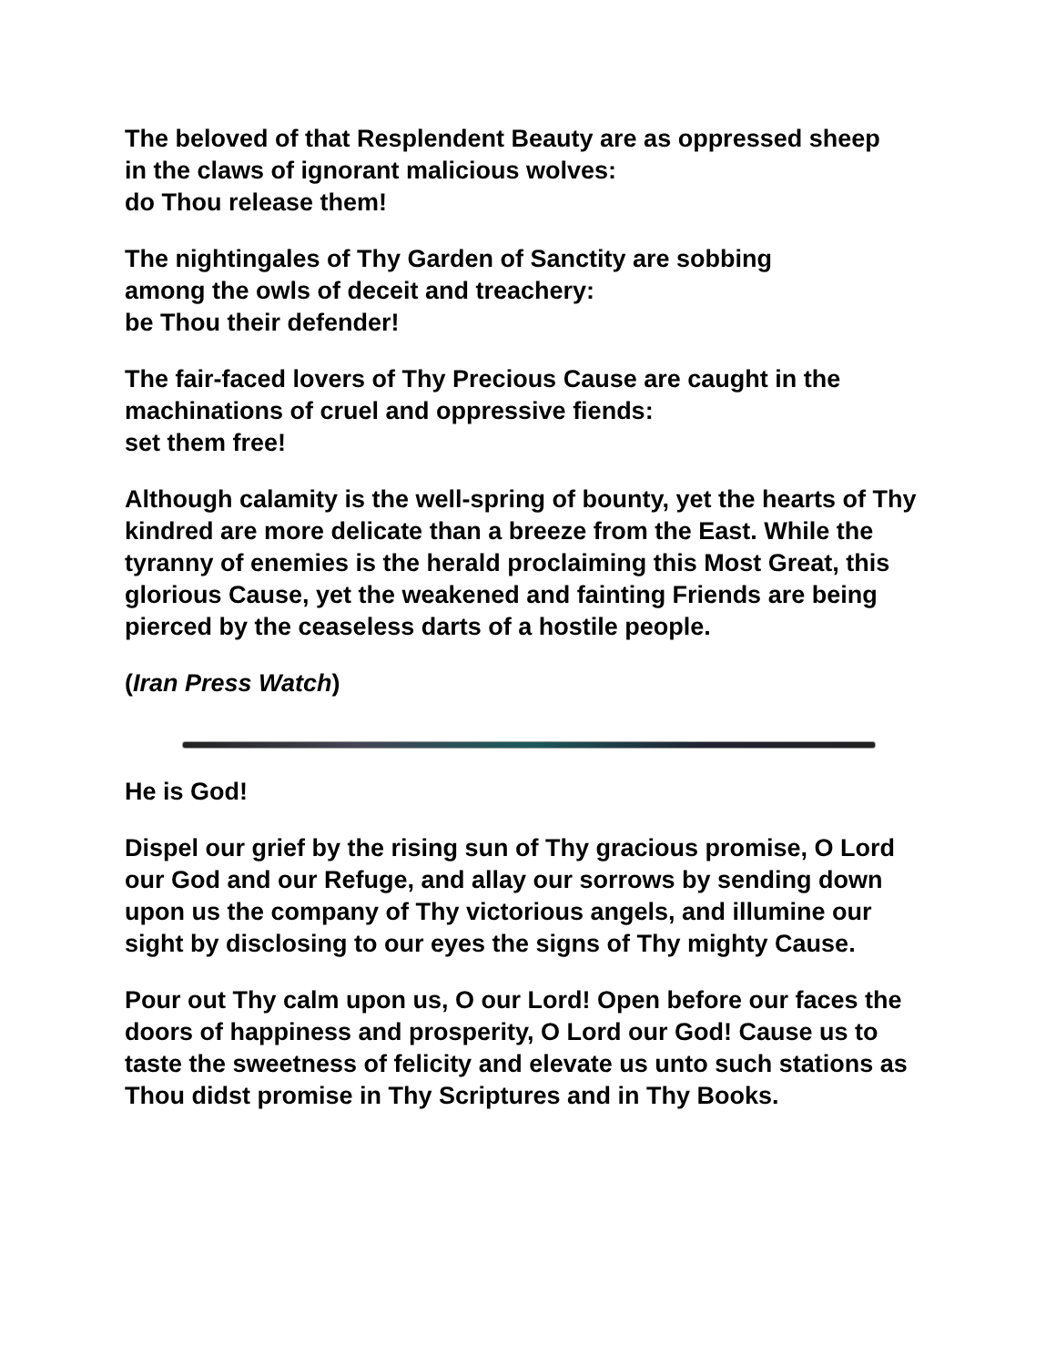The beloved of that Resplendent Beauty are as oppressed sheep
in the claws of ignorant malicious wolves:
do Thou release them!
The nightingales of Thy Garden of Sanctity are sobbing
among the owls of deceit and treachery:
be Thou their defender!
The fair-faced lovers of Thy Precious Cause are caught in the machinations of cruel and oppressive fiends:
set them free!
Although calamity is the well-spring of bounty, yet the hearts of Thy kindred are more delicate than a breeze from the East. While the tyranny of enemies is the herald proclaiming this Most Great, this glorious Cause, yet the weakened and fainting Friends are being pierced by the ceaseless darts of a hostile people.
(Iran Press Watch)
He is God!
Dispel our grief by the rising sun of Thy gracious promise, O Lord our God and our Refuge, and allay our sorrows by sending down upon us the company of Thy victorious angels, and illumine our sight by disclosing to our eyes the signs of Thy mighty Cause.
Pour out Thy calm upon us, O our Lord! Open before our faces the doors of happiness and prosperity, O Lord our God! Cause us to taste the sweetness of felicity and elevate us unto such stations as Thou didst promise in Thy Scriptures and in Thy Books.